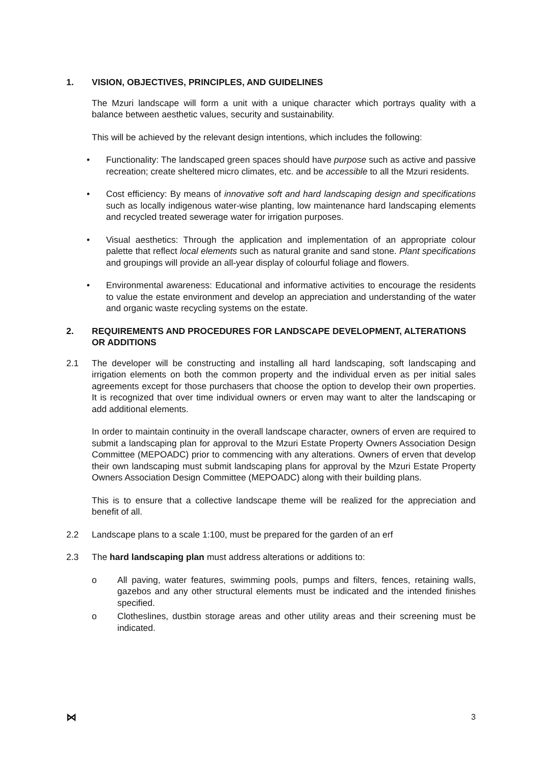1. VISION, OBJECTIVES, PRINCIPLES, AND GUIDELINES
The Mzuri landscape will form a unit with a unique character which portrays quality with a balance between aesthetic values, security and sustainability.
This will be achieved by the relevant design intentions, which includes the following:
• Functionality: The landscaped green spaces should have purpose such as active and passive recreation; create sheltered micro climates, etc. and be accessible to all the Mzuri residents.
• Cost efficiency: By means of innovative soft and hard landscaping design and specifications such as locally indigenous water-wise planting, low maintenance hard landscaping elements and recycled treated sewerage water for irrigation purposes.
• Visual aesthetics: Through the application and implementation of an appropriate colour palette that reflect local elements such as natural granite and sand stone. Plant specifications and groupings will provide an all-year display of colourful foliage and flowers.
• Environmental awareness: Educational and informative activities to encourage the residents to value the estate environment and develop an appreciation and understanding of the water and organic waste recycling systems on the estate.
2. REQUIREMENTS AND PROCEDURES FOR LANDSCAPE DEVELOPMENT, ALTERATIONS OR ADDITIONS
2.1 The developer will be constructing and installing all hard landscaping, soft landscaping and irrigation elements on both the common property and the individual erven as per initial sales agreements except for those purchasers that choose the option to develop their own properties. It is recognized that over time individual owners or erven may want to alter the landscaping or add additional elements.
In order to maintain continuity in the overall landscape character, owners of erven are required to submit a landscaping plan for approval to the Mzuri Estate Property Owners Association Design Committee (MEPOADC) prior to commencing with any alterations. Owners of erven that develop their own landscaping must submit landscaping plans for approval by the Mzuri Estate Property Owners Association Design Committee (MEPOADC) along with their building plans.
This is to ensure that a collective landscape theme will be realized for the appreciation and benefit of all.
2.2 Landscape plans to a scale 1:100, must be prepared for the garden of an erf
2.3 The hard landscaping plan must address alterations or additions to:
o All paving, water features, swimming pools, pumps and filters, fences, retaining walls, gazebos and any other structural elements must be indicated and the intended finishes specified.
o Clotheslines, dustbin storage areas and other utility areas and their screening must be indicated.
⋈ 3